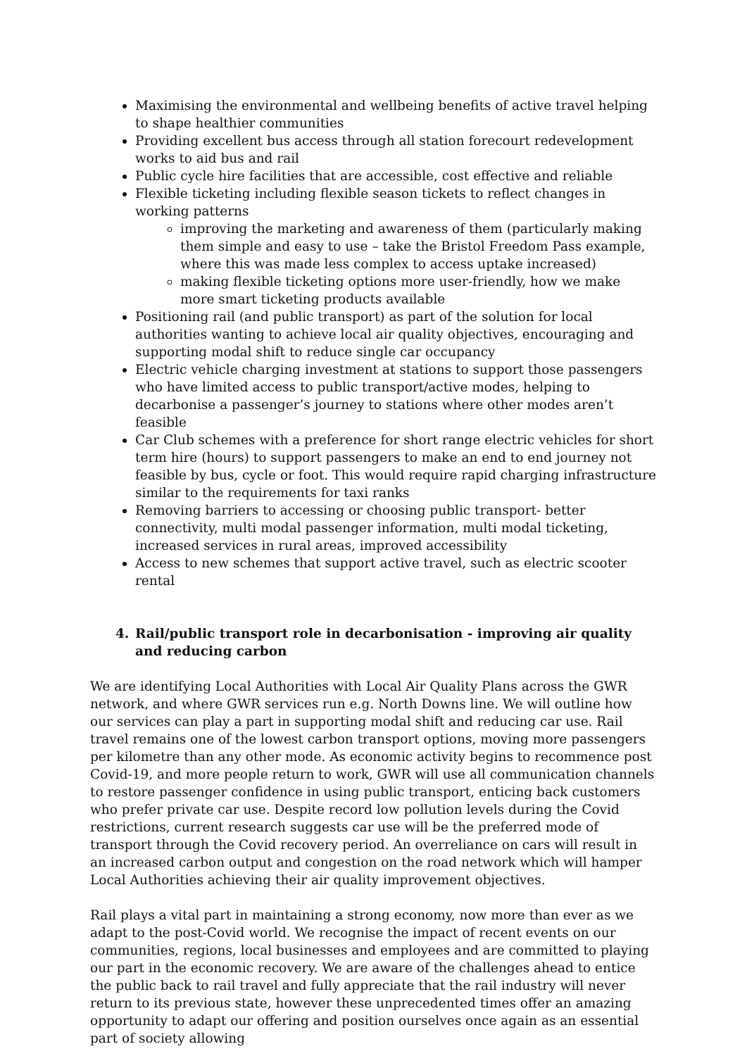Maximising the environmental and wellbeing benefits of active travel helping to shape healthier communities
Providing excellent bus access through all station forecourt redevelopment works to aid bus and rail
Public cycle hire facilities that are accessible, cost effective and reliable
Flexible ticketing including flexible season tickets to reflect changes in working patterns
improving the marketing and awareness of them (particularly making them simple and easy to use – take the Bristol Freedom Pass example, where this was made less complex to access uptake increased)
making flexible ticketing options more user-friendly, how we make more smart ticketing products available
Positioning rail (and public transport) as part of the solution for local authorities wanting to achieve local air quality objectives, encouraging and supporting modal shift to reduce single car occupancy
Electric vehicle charging investment at stations to support those passengers who have limited access to public transport/active modes, helping to decarbonise a passenger’s journey to stations where other modes aren’t feasible
Car Club schemes with a preference for short range electric vehicles for short term hire (hours) to support passengers to make an end to end journey not feasible by bus, cycle or foot. This would require rapid charging infrastructure similar to the requirements for taxi ranks
Removing barriers to accessing or choosing public transport- better connectivity, multi modal passenger information, multi modal ticketing, increased services in rural areas, improved accessibility
Access to new schemes that support active travel, such as electric scooter rental
4. Rail/public transport role in decarbonisation - improving air quality and reducing carbon
We are identifying Local Authorities with Local Air Quality Plans across the GWR network, and where GWR services run e.g. North Downs line. We will outline how our services can play a part in supporting modal shift and reducing car use. Rail travel remains one of the lowest carbon transport options, moving more passengers per kilometre than any other mode. As economic activity begins to recommence post Covid-19, and more people return to work, GWR will use all communication channels to restore passenger confidence in using public transport, enticing back customers who prefer private car use. Despite record low pollution levels during the Covid restrictions, current research suggests car use will be the preferred mode of transport through the Covid recovery period. An overreliance on cars will result in an increased carbon output and congestion on the road network which will hamper Local Authorities achieving their air quality improvement objectives.
Rail plays a vital part in maintaining a strong economy, now more than ever as we adapt to the post-Covid world. We recognise the impact of recent events on our communities, regions, local businesses and employees and are committed to playing our part in the economic recovery. We are aware of the challenges ahead to entice the public back to rail travel and fully appreciate that the rail industry will never return to its previous state, however these unprecedented times offer an amazing opportunity to adapt our offering and position ourselves once again as an essential part of society allowing